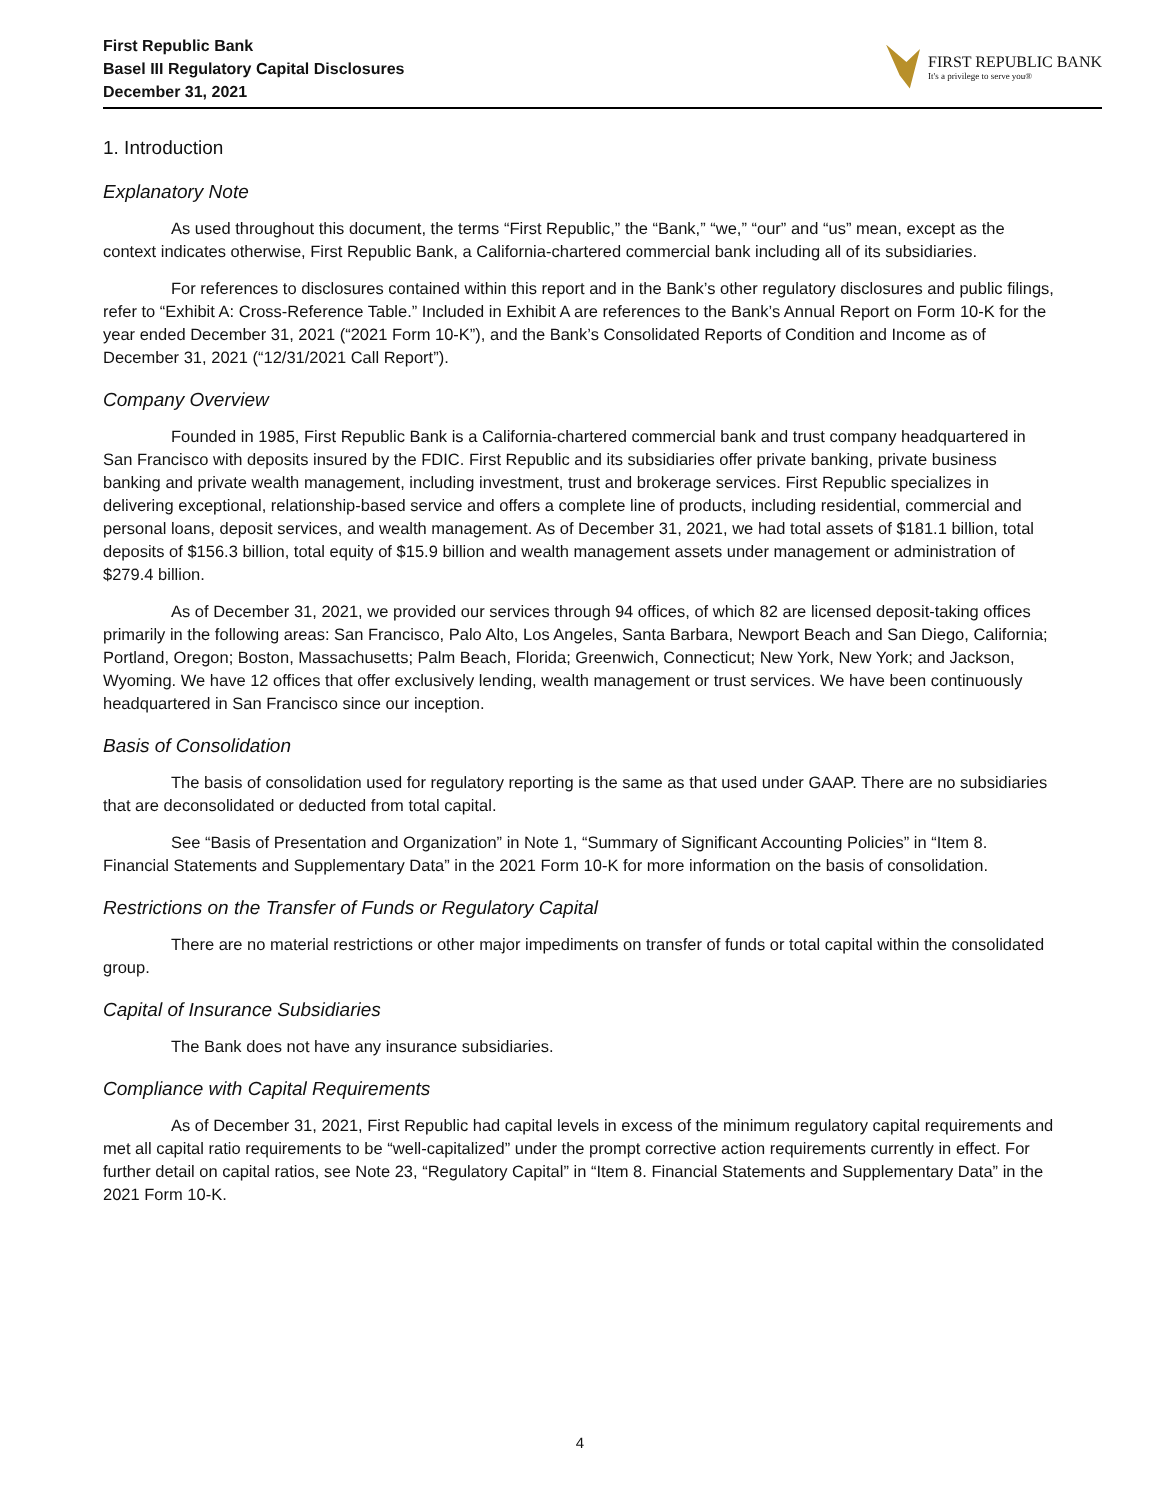First Republic Bank
Basel III Regulatory Capital Disclosures
December 31, 2021
FIRST REPUBLIC BANK
It's a privilege to serve you®
1. Introduction
Explanatory Note
As used throughout this document, the terms “First Republic,” the “Bank,” “we,” “our” and “us” mean, except as the context indicates otherwise, First Republic Bank, a California-chartered commercial bank including all of its subsidiaries.
For references to disclosures contained within this report and in the Bank’s other regulatory disclosures and public filings, refer to “Exhibit A: Cross-Reference Table.” Included in Exhibit A are references to the Bank’s Annual Report on Form 10-K for the year ended December 31, 2021 (“2021 Form 10-K”), and the Bank’s Consolidated Reports of Condition and Income as of December 31, 2021 (“12/31/2021 Call Report”).
Company Overview
Founded in 1985, First Republic Bank is a California-chartered commercial bank and trust company headquartered in San Francisco with deposits insured by the FDIC. First Republic and its subsidiaries offer private banking, private business banking and private wealth management, including investment, trust and brokerage services. First Republic specializes in delivering exceptional, relationship-based service and offers a complete line of products, including residential, commercial and personal loans, deposit services, and wealth management. As of December 31, 2021, we had total assets of $181.1 billion, total deposits of $156.3 billion, total equity of $15.9 billion and wealth management assets under management or administration of $279.4 billion.
As of December 31, 2021, we provided our services through 94 offices, of which 82 are licensed deposit-taking offices primarily in the following areas: San Francisco, Palo Alto, Los Angeles, Santa Barbara, Newport Beach and San Diego, California; Portland, Oregon; Boston, Massachusetts; Palm Beach, Florida; Greenwich, Connecticut; New York, New York; and Jackson, Wyoming. We have 12 offices that offer exclusively lending, wealth management or trust services. We have been continuously headquartered in San Francisco since our inception.
Basis of Consolidation
The basis of consolidation used for regulatory reporting is the same as that used under GAAP. There are no subsidiaries that are deconsolidated or deducted from total capital.
See “Basis of Presentation and Organization” in Note 1, “Summary of Significant Accounting Policies” in “Item 8. Financial Statements and Supplementary Data” in the 2021 Form 10-K for more information on the basis of consolidation.
Restrictions on the Transfer of Funds or Regulatory Capital
There are no material restrictions or other major impediments on transfer of funds or total capital within the consolidated group.
Capital of Insurance Subsidiaries
The Bank does not have any insurance subsidiaries.
Compliance with Capital Requirements
As of December 31, 2021, First Republic had capital levels in excess of the minimum regulatory capital requirements and met all capital ratio requirements to be “well-capitalized” under the prompt corrective action requirements currently in effect. For further detail on capital ratios, see Note 23, “Regulatory Capital” in “Item 8. Financial Statements and Supplementary Data” in the 2021 Form 10-K.
4